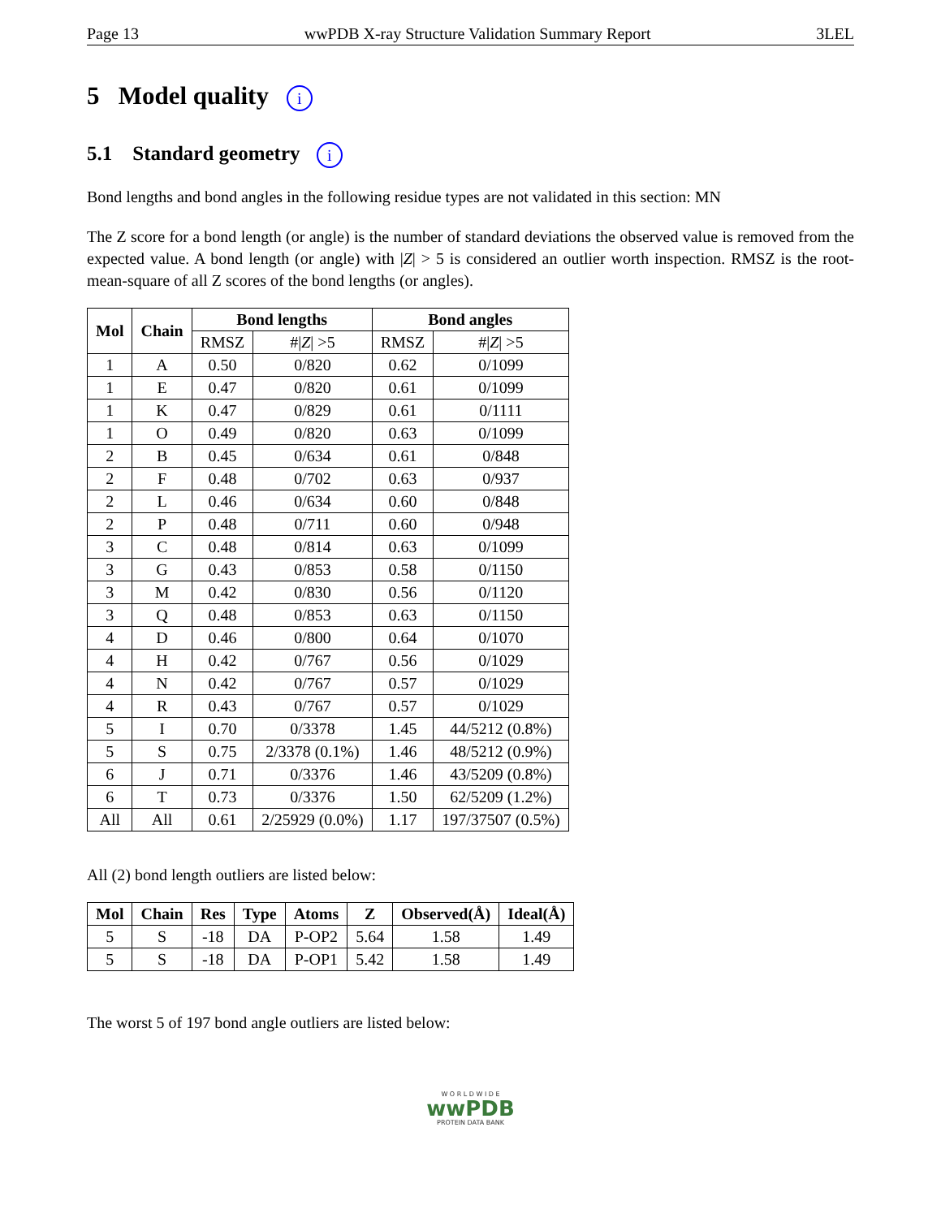Page 13 wwPDB X-ray Structure Validation Summary Report 3LEL
5 Model quality i
5.1 Standard geometry i
Bond lengths and bond angles in the following residue types are not validated in this section: MN
The Z score for a bond length (or angle) is the number of standard deviations the observed value is removed from the expected value. A bond length (or angle) with |Z| > 5 is considered an outlier worth inspection. RMSZ is the root-mean-square of all Z scores of the bond lengths (or angles).
| Mol | Chain | Bond lengths | | Bond angles | |
| --- | --- | --- | --- | --- | --- |
| | | RMSZ | #/ Z / >5 | RMSZ | #/ Z / >5 |
| 1 | A | 0.50 | 0/820 | 0.62 | 0/1099 |
| 1 | E | 0.47 | 0/820 | 0.61 | 0/1099 |
| 1 | K | 0.47 | 0/829 | 0.61 | 0/1111 |
| 1 | O | 0.49 | 0/820 | 0.63 | 0/1099 |
| 2 | B | 0.45 | 0/634 | 0.61 | 0/848 |
| 2 | F | 0.48 | 0/702 | 0.63 | 0/937 |
| 2 | L | 0.46 | 0/634 | 0.60 | 0/848 |
| 2 | P | 0.48 | 0/711 | 0.60 | 0/948 |
| 3 | C | 0.48 | 0/814 | 0.63 | 0/1099 |
| 3 | G | 0.43 | 0/853 | 0.58 | 0/1150 |
| 3 | M | 0.42 | 0/830 | 0.56 | 0/1120 |
| 3 | Q | 0.48 | 0/853 | 0.63 | 0/1150 |
| 4 | D | 0.46 | 0/800 | 0.64 | 0/1070 |
| 4 | H | 0.42 | 0/767 | 0.56 | 0/1029 |
| 4 | N | 0.42 | 0/767 | 0.57 | 0/1029 |
| 4 | R | 0.43 | 0/767 | 0.57 | 0/1029 |
| 5 | I | 0.70 | 0/3378 | 1.45 | 44/5212 (0.8%) |
| 5 | S | 0.75 | 2/3378 (0.1%) | 1.46 | 48/5212 (0.9%) |
| 6 | J | 0.71 | 0/3376 | 1.46 | 43/5209 (0.8%) |
| 6 | T | 0.73 | 0/3376 | 1.50 | 62/5209 (1.2%) |
| All | All | 0.61 | 2/25929 (0.0%) | 1.17 | 197/37507 (0.5%) |
All (2) bond length outliers are listed below:
| Mol | Chain | Res | Type | Atoms | Z | Observed(Å) | Ideal(Å) |
| --- | --- | --- | --- | --- | --- | --- | --- |
| 5 | S | -18 | DA | P-OP2 | 5.64 | 1.58 | 1.49 |
| 5 | S | -18 | DA | P-OP1 | 5.42 | 1.58 | 1.49 |
The worst 5 of 197 bond angle outliers are listed below:
W O R L D W I D E
wwPDB
PROTEIN DATA BANK